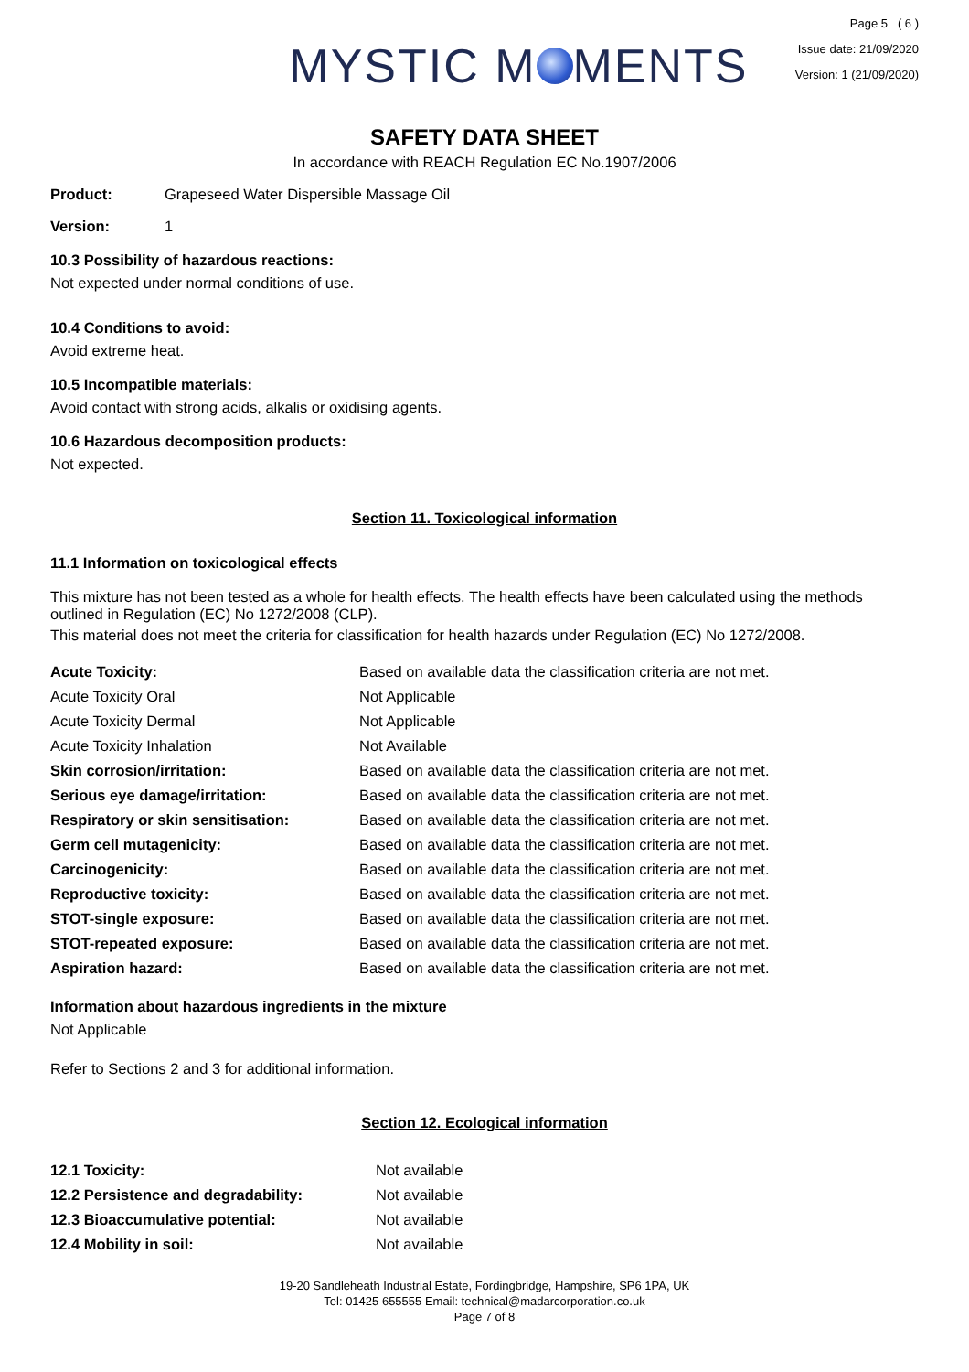MYSTIC M MENTS
Page 5 ( 6 )
Issue date: 21/09/2020
Version: 1 (21/09/2020)
SAFETY DATA SHEET
In accordance with REACH Regulation EC No.1907/2006
Product: Grapeseed Water Dispersible Massage Oil
Version: 1
10.3 Possibility of hazardous reactions:
Not expected under normal conditions of use.
10.4 Conditions to avoid:
Avoid extreme heat.
10.5 Incompatible materials:
Avoid contact with strong acids, alkalis or oxidising agents.
10.6 Hazardous decomposition products:
Not expected.
Section 11. Toxicological information
11.1 Information on toxicological effects
This mixture has not been tested as a whole for health effects. The health effects have been calculated using the methods outlined in Regulation (EC) No 1272/2008 (CLP).
This material does not meet the criteria for classification for health hazards under Regulation (EC) No 1272/2008.
| Acute Toxicity: | Based on available data the classification criteria are not met. |
| Acute Toxicity Oral | Not Applicable |
| Acute Toxicity Dermal | Not Applicable |
| Acute Toxicity Inhalation | Not Available |
| Skin corrosion/irritation: | Based on available data the classification criteria are not met. |
| Serious eye damage/irritation: | Based on available data the classification criteria are not met. |
| Respiratory or skin sensitisation: | Based on available data the classification criteria are not met. |
| Germ cell mutagenicity: | Based on available data the classification criteria are not met. |
| Carcinogenicity: | Based on available data the classification criteria are not met. |
| Reproductive toxicity: | Based on available data the classification criteria are not met. |
| STOT-single exposure: | Based on available data the classification criteria are not met. |
| STOT-repeated exposure: | Based on available data the classification criteria are not met. |
| Aspiration hazard: | Based on available data the classification criteria are not met. |
Information about hazardous ingredients in the mixture
Not Applicable
Refer to Sections 2 and 3 for additional information.
Section 12. Ecological information
| 12.1 Toxicity: | Not available |
| 12.2 Persistence and degradability: | Not available |
| 12.3 Bioaccumulative potential: | Not available |
| 12.4 Mobility in soil: | Not available |
19-20 Sandleheath Industrial Estate, Fordingbridge, Hampshire, SP6 1PA, UK
Tel: 01425 655555 Email: technical@madarcorporation.co.uk
Page 7 of 8